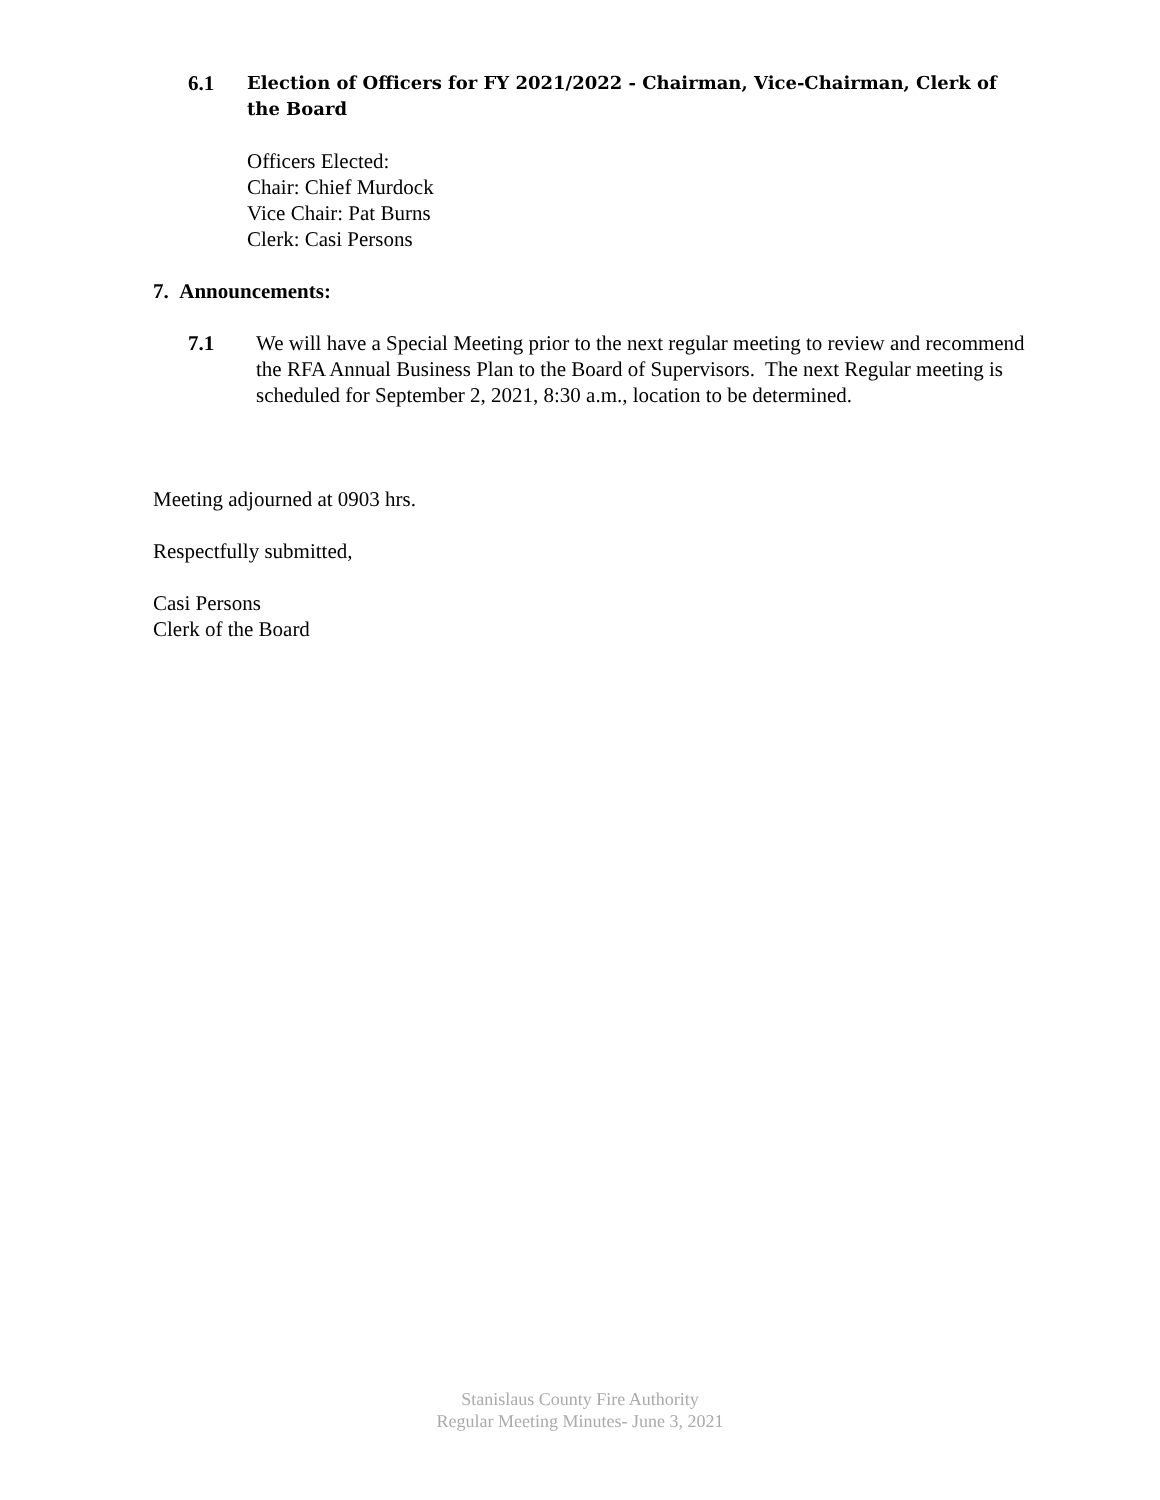6.1 Election of Officers for FY 2021/2022 - Chairman, Vice-Chairman, Clerk of the Board
Officers Elected:
Chair: Chief Murdock
Vice Chair: Pat Burns
Clerk: Casi Persons
7. Announcements:
7.1 We will have a Special Meeting prior to the next regular meeting to review and recommend the RFA Annual Business Plan to the Board of Supervisors. The next Regular meeting is scheduled for September 2, 2021, 8:30 a.m., location to be determined.
Meeting adjourned at 0903 hrs.
Respectfully submitted,
Casi Persons
Clerk of the Board
Stanislaus County Fire Authority
Regular Meeting Minutes- June 3, 2021